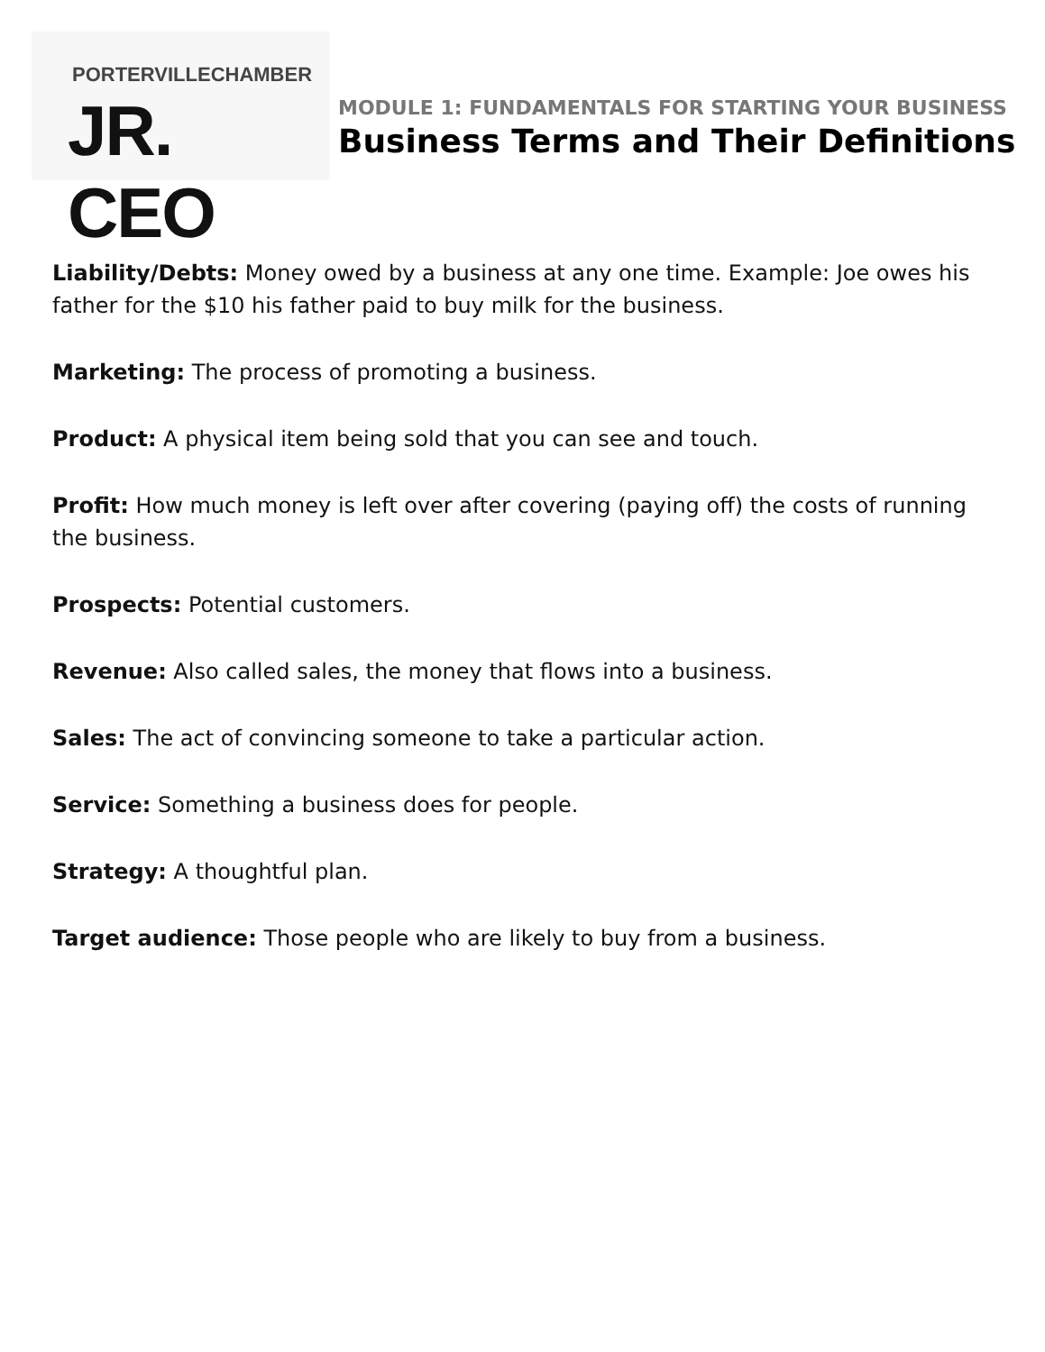PORTERVILLE CHAMBER
JR. CEO
MODULE 1: FUNDAMENTALS FOR STARTING YOUR BUSINESS
Business Terms and Their Definitions
Liability/Debts: Money owed by a business at any one time. Example: Joe owes his father for the $10 his father paid to buy milk for the business.
Marketing: The process of promoting a business.
Product: A physical item being sold that you can see and touch.
Profit: How much money is left over after covering (paying off) the costs of running the business.
Prospects: Potential customers.
Revenue: Also called sales, the money that flows into a business.
Sales: The act of convincing someone to take a particular action.
Service: Something a business does for people.
Strategy: A thoughtful plan.
Target audience: Those people who are likely to buy from a business.